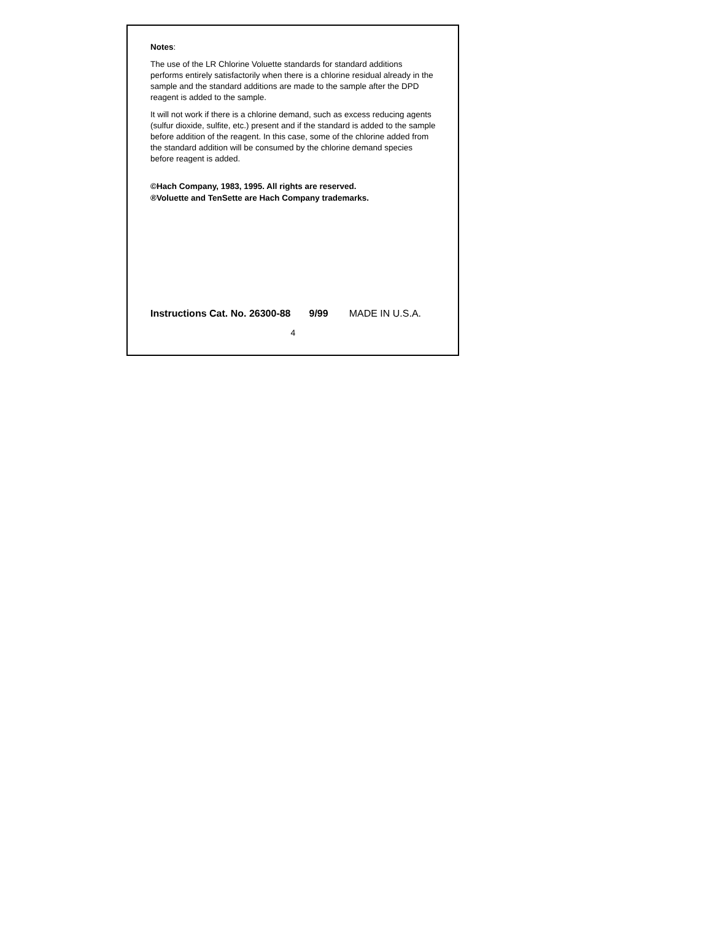Notes:
The use of the LR Chlorine Voluette standards for standard additions performs entirely satisfactorily when there is a chlorine residual already in the sample and the standard additions are made to the sample after the DPD reagent is added to the sample.
It will not work if there is a chlorine demand, such as excess reducing agents (sulfur dioxide, sulfite, etc.) present and if the standard is added to the sample before addition of the reagent. In this case, some of the chlorine added from the standard addition will be consumed by the chlorine demand species before reagent is added.
©Hach Company, 1983, 1995. All rights are reserved.
®Voluette and TenSette are Hach Company trademarks.
Instructions Cat. No. 26300-88 9/99 MADE IN U.S.A.
4